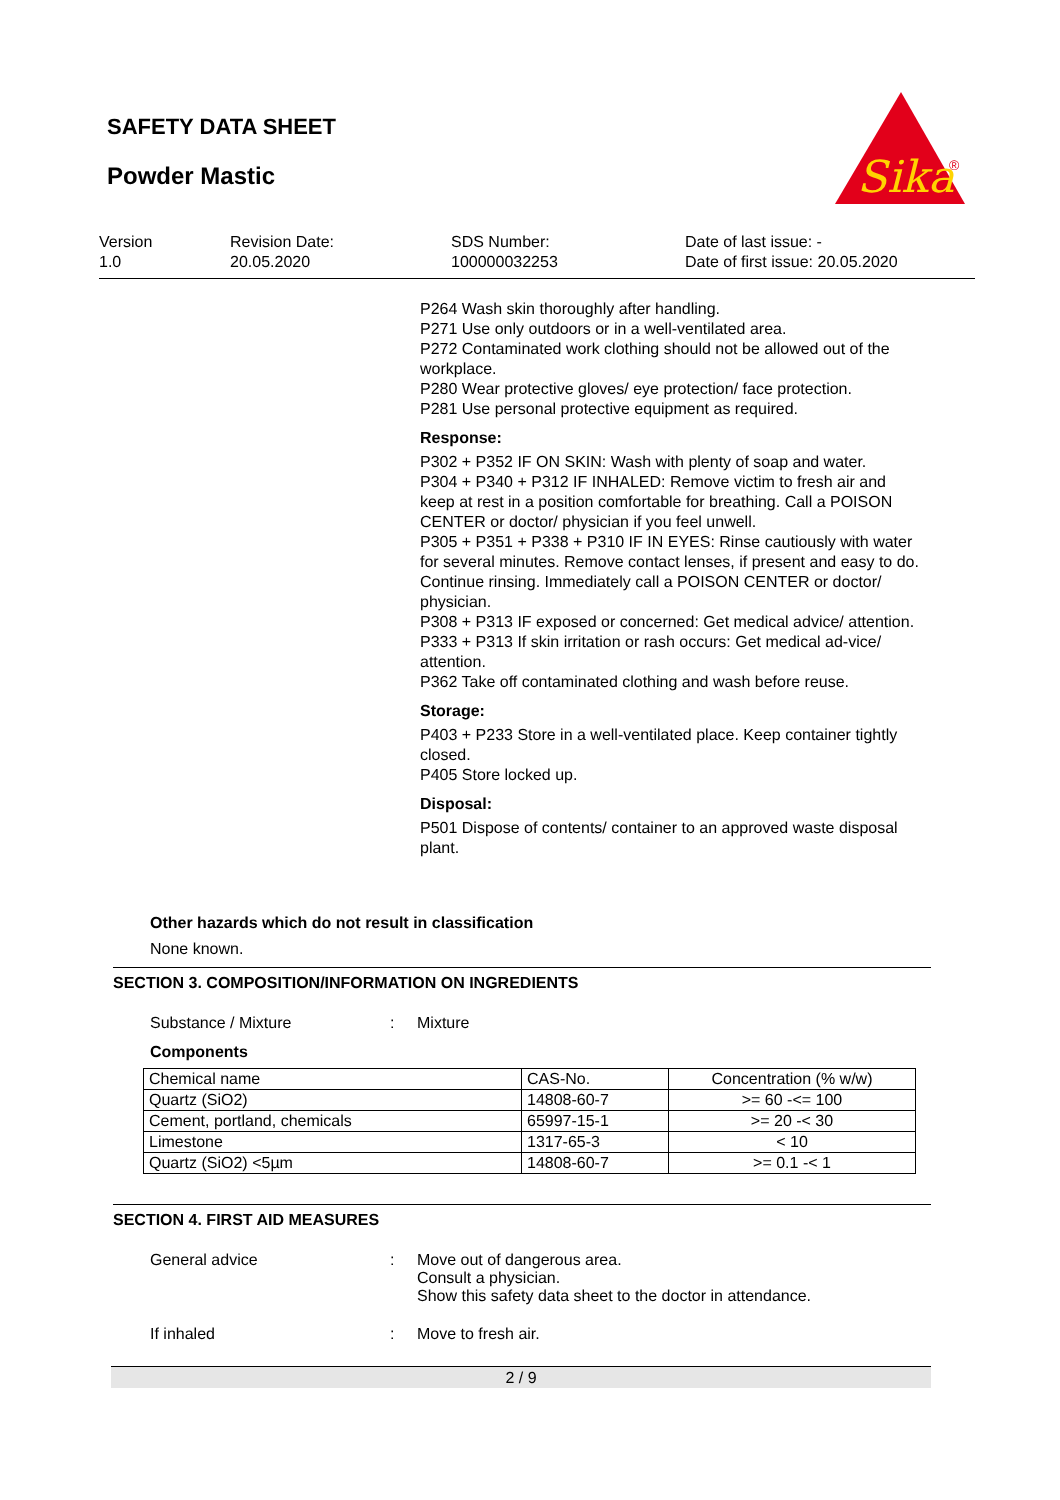SAFETY DATA SHEET
Powder Mastic
Sika
®
Version
1.0
Revision Date:
20.05.2020
SDS Number:
100000032253
Date of last issue: -
Date of first issue: 20.05.2020
P264 Wash skin thoroughly after handling.
P271 Use only outdoors or in a well-ventilated area.
P272 Contaminated work clothing should not be allowed out of the workplace.
P280 Wear protective gloves/ eye protection/ face protection.
P281 Use personal protective equipment as required.
Response:
P302 + P352 IF ON SKIN: Wash with plenty of soap and water.
P304 + P340 + P312 IF INHALED: Remove victim to fresh air and keep at rest in a position comfortable for breathing. Call a POISON CENTER or doctor/ physician if you feel unwell.
P305 + P351 + P338 + P310 IF IN EYES: Rinse cautiously with water for several minutes. Remove contact lenses, if present and easy to do. Continue rinsing. Immediately call a POISON CENTER or doctor/ physician.
P308 + P313 IF exposed or concerned: Get medical advice/ attention.
P333 + P313 If skin irritation or rash occurs: Get medical ad-vice/ attention.
P362 Take off contaminated clothing and wash before reuse.
Storage:
P403 + P233 Store in a well-ventilated place. Keep container tightly closed.
P405 Store locked up.
Disposal:
P501 Dispose of contents/ container to an approved waste disposal plant.
Other hazards which do not result in classification
None known.
SECTION 3. COMPOSITION/INFORMATION ON INGREDIENTS
Substance / Mixture: Mixture
Components
| Chemical name | CAS-No. | Concentration (% w/w) |
| Quartz (SiO2) | 14808-60-7 | >= 60 -<= 100 |
| Cement, portland, chemicals | 65997-15-1 | >= 20 -< 30 |
| Limestone | 1317-65-3 | < 10 |
| Quartz (SiO2) <5µm | 14808-60-7 | >= 0.1 -< 1 |
SECTION 4. FIRST AID MEASURES
General advice: Move out of dangerous area.
Consult a physician.
Show this safety data sheet to the doctor in attendance.
If inhaled: Move to fresh air.
2 / 9